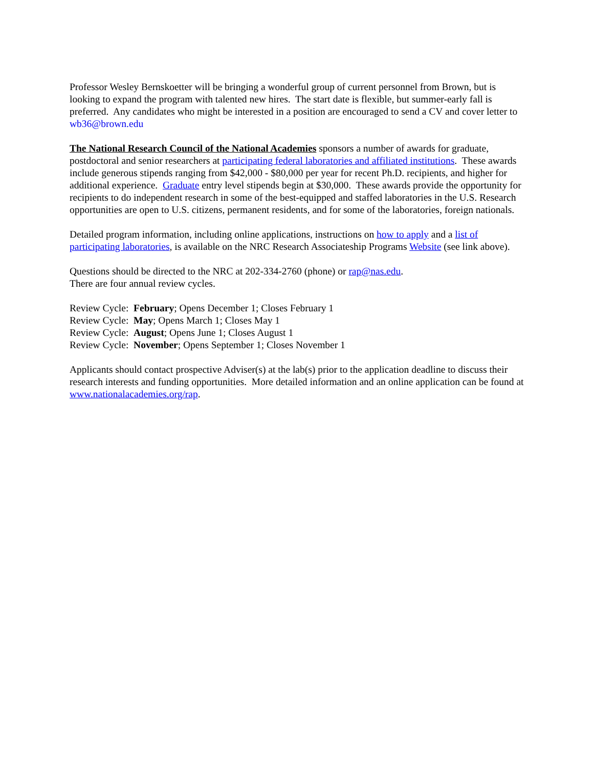Professor Wesley Bernskoetter will be bringing a wonderful group of current personnel from Brown, but is looking to expand the program with talented new hires. The start date is flexible, but summer-early fall is preferred. Any candidates who might be interested in a position are encouraged to send a CV and cover letter to wb36@brown.edu
The National Research Council of the National Academies sponsors a number of awards for graduate, postdoctoral and senior researchers at participating federal laboratories and affiliated institutions. These awards include generous stipends ranging from $42,000 - $80,000 per year for recent Ph.D. recipients, and higher for additional experience. Graduate entry level stipends begin at $30,000. These awards provide the opportunity for recipients to do independent research in some of the best-equipped and staffed laboratories in the U.S. Research opportunities are open to U.S. citizens, permanent residents, and for some of the laboratories, foreign nationals.
Detailed program information, including online applications, instructions on how to apply and a list of participating laboratories, is available on the NRC Research Associateship Programs Website (see link above).
Questions should be directed to the NRC at 202-334-2760 (phone) or rap@nas.edu.
There are four annual review cycles.
Review Cycle: February; Opens December 1; Closes February 1
Review Cycle: May; Opens March 1; Closes May 1
Review Cycle: August; Opens June 1; Closes August 1
Review Cycle: November; Opens September 1; Closes November 1
Applicants should contact prospective Adviser(s) at the lab(s) prior to the application deadline to discuss their research interests and funding opportunities. More detailed information and an online application can be found at www.nationalacademies.org/rap.